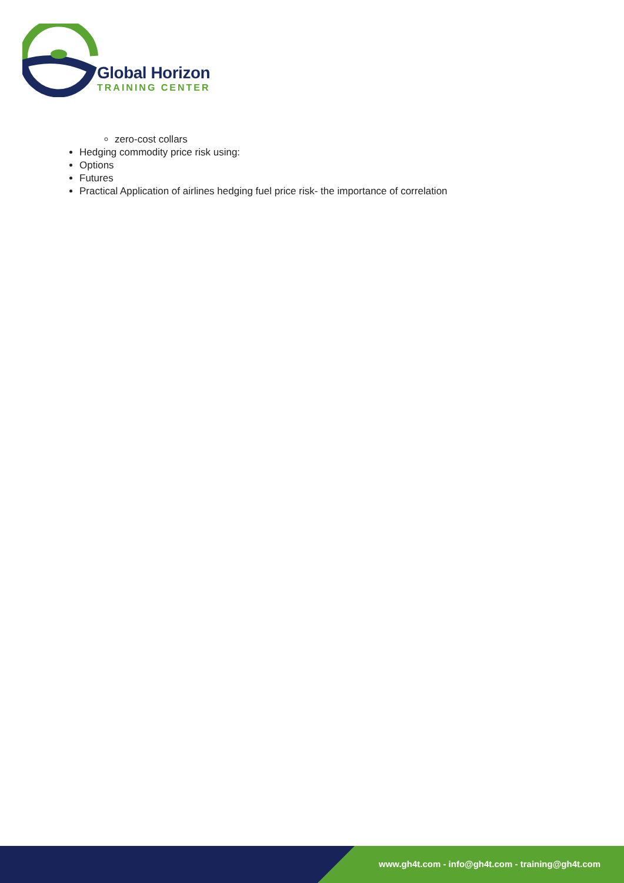Global Horizon
TRAINING CENTER
zero-cost collars
Hedging commodity price risk using:
Options
Futures
Practical Application of airlines hedging fuel price risk- the importance of correlation
www.gh4t.com - info@gh4t.com - training@gh4t.com